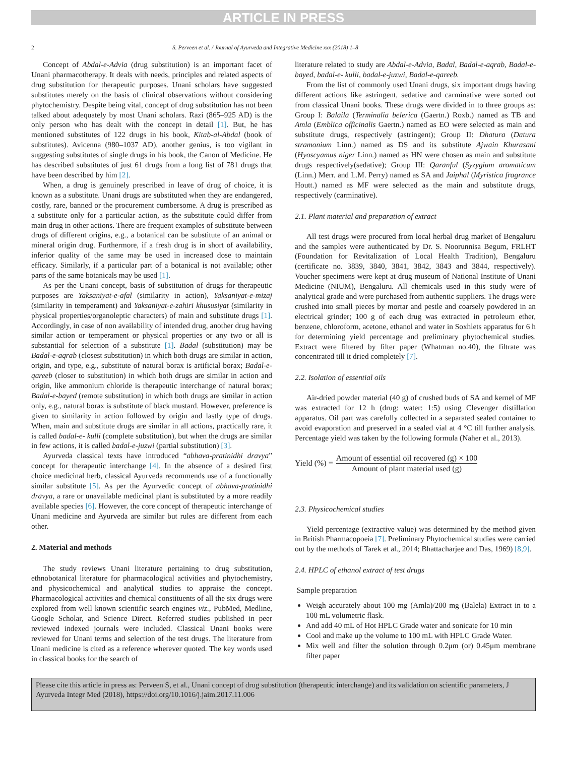ARTICLE IN PRESS
2 S. Perveen et al. / Journal of Ayurveda and Integrative Medicine xxx (2018) 1–8
Concept of Abdal-e-Advia (drug substitution) is an important facet of Unani pharmacotherapy. It deals with needs, principles and related aspects of drug substitution for therapeutic purposes. Unani scholars have suggested substitutes merely on the basis of clinical observations without considering phytochemistry. Despite being vital, concept of drug substitution has not been talked about adequately by most Unani scholars. Razi (865–925 AD) is the only person who has dealt with the concept in detail [1]. But, he has mentioned substitutes of 122 drugs in his book, Kitab-al-Abdal (book of substitutes). Avicenna (980–1037 AD), another genius, is too vigilant in suggesting substitutes of single drugs in his book, the Canon of Medicine. He has described substitutes of just 61 drugs from a long list of 781 drugs that have been described by him [2].
When, a drug is genuinely prescribed in leave of drug of choice, it is known as a substitute. Unani drugs are substituted when they are endangered, costly, rare, banned or the procurement cumbersome. A drug is prescribed as a substitute only for a particular action, as the substitute could differ from main drug in other actions. There are frequent examples of substitute between drugs of different origins, e.g., a botanical can be substitute of an animal or mineral origin drug. Furthermore, if a fresh drug is in short of availability, inferior quality of the same may be used in increased dose to maintain efficacy. Similarly, if a particular part of a botanical is not available; other parts of the same botanicals may be used [1].
As per the Unani concept, basis of substitution of drugs for therapeutic purposes are Yaksaniyat-e-afal (similarity in action), Yaksaniyat-e-mizaj (similarity in temperament) and Yaksaniyat-e-zahiri khususiyat (similarity in physical properties/organoleptic characters) of main and substitute drugs [1]. Accordingly, in case of non availability of intended drug, another drug having similar action or temperament or physical properties or any two or all is substantial for selection of a substitute [1]. Badal (substitution) may be Badal-e-aqrab (closest substitution) in which both drugs are similar in action, origin, and type, e.g., substitute of natural borax is artificial borax; Badal-e-qareeb (closer to substitution) in which both drugs are similar in action and origin, like ammonium chloride is therapeutic interchange of natural borax; Badal-e-bayed (remote substitution) in which both drugs are similar in action only, e.g., natural borax is substitute of black mustard. However, preference is given to similarity in action followed by origin and lastly type of drugs. When, main and substitute drugs are similar in all actions, practically rare, it is called badal-e- kulli (complete substitution), but when the drugs are similar in few actions, it is called badal-e-juzwi (partial substitution) [3].
Ayurveda classical texts have introduced “abhava-pratinidhi dravya” concept for therapeutic interchange [4]. In the absence of a desired first choice medicinal herb, classical Ayurveda recommends use of a functionally similar substitute [5]. As per the Ayurvedic concept of abhava-pratinidhi dravya, a rare or unavailable medicinal plant is substituted by a more readily available species [6]. However, the core concept of therapeutic interchange of Unani medicine and Ayurveda are similar but rules are different from each other.
2. Material and methods
The study reviews Unani literature pertaining to drug substitution, ethnobotanical literature for pharmacological activities and phytochemistry, and physicochemical and analytical studies to appraise the concept. Pharmacological activities and chemical constituents of all the six drugs were explored from well known scientific search engines viz., PubMed, Medline, Google Scholar, and Science Direct. Referred studies published in peer reviewed indexed journals were included. Classical Unani books were reviewed for Unani terms and selection of the test drugs. The literature from Unani medicine is cited as a reference wherever quoted. The key words used in classical books for the search of
literature related to study are Abdal-e-Advia, Badal, Badal-e-aqrab, Badal-e-bayed, badal-e- kulli, badal-e-juzwi, Badal-e-qareeb.
From the list of commonly used Unani drugs, six important drugs having different actions like astringent, sedative and carminative were sorted out from classical Unani books. These drugs were divided in to three groups as: Group I: Balaila (Terminalia belerica (Gaertn.) Roxb.) named as TB and Amla (Emblica officinalis Gaertn.) named as EO were selected as main and substitute drugs, respectively (astringent); Group II: Dhatura (Datura stramonium Linn.) named as DS and its substitute Ajwain Khurasani (Hyoscyamus niger Linn.) named as HN were chosen as main and substitute drugs respectively(sedative); Group III: Qaranful (Syzygium aromaticum (Linn.) Merr. and L.M. Perry) named as SA and Jaiphal (Myristica fragrance Houtt.) named as MF were selected as the main and substitute drugs, respectively (carminative).
2.1. Plant material and preparation of extract
All test drugs were procured from local herbal drug market of Bengaluru and the samples were authenticated by Dr. S. Noorunnisa Begum, FRLHT (Foundation for Revitalization of Local Health Tradition), Bengaluru (certificate no. 3839, 3840, 3841, 3842, 3843 and 3844, respectively). Voucher specimens were kept at drug museum of National Institute of Unani Medicine (NIUM), Bengaluru. All chemicals used in this study were of analytical grade and were purchased from authentic suppliers. The drugs were crushed into small pieces by mortar and pestle and coarsely powdered in an electrical grinder; 100 g of each drug was extracted in petroleum ether, benzene, chloroform, acetone, ethanol and water in Soxhlets apparatus for 6 h for determining yield percentage and preliminary phytochemical studies. Extract were filtered by filter paper (Whatman no.40), the filtrate was concentrated till it dried completely [7].
2.2. Isolation of essential oils
Air-dried powder material (40 g) of crushed buds of SA and kernel of MF was extracted for 12 h (drug: water: 1:5) using Clevenger distillation apparatus. Oil part was carefully collected in a separated sealed container to avoid evaporation and preserved in a sealed vial at 4 °C till further analysis. Percentage yield was taken by the following formula (Naher et al., 2013).
Yield (%) = Amount of essential oil recovered (g) × 100 Amount of plant material used (g)
2.3. Physicochemical studies
Yield percentage (extractive value) was determined by the method given in British Pharmacopoeia [7]. Preliminary Phytochemical studies were carried out by the methods of Tarek et al., 2014; Bhattacharjee and Das, 1969) [8,9].
2.4. HPLC of ethanol extract of test drugs
Sample preparation
Weigh accurately about 100 mg (Amla)/200 mg (Balela) Extract in to a 100 mL volumetric flask.
And add 40 mL of Hot HPLC Grade water and sonicate for 10 min
Cool and make up the volume to 100 mL with HPLC Grade Water.
Mix well and filter the solution through 0.2μm (or) 0.45μm membrane filter paper
Please cite this article in press as: Perveen S, et al., Unani concept of drug substitution (therapeutic interchange) and its validation on scientific parameters, J Ayurveda Integr Med (2018), https://doi.org/10.1016/j.jaim.2017.11.006